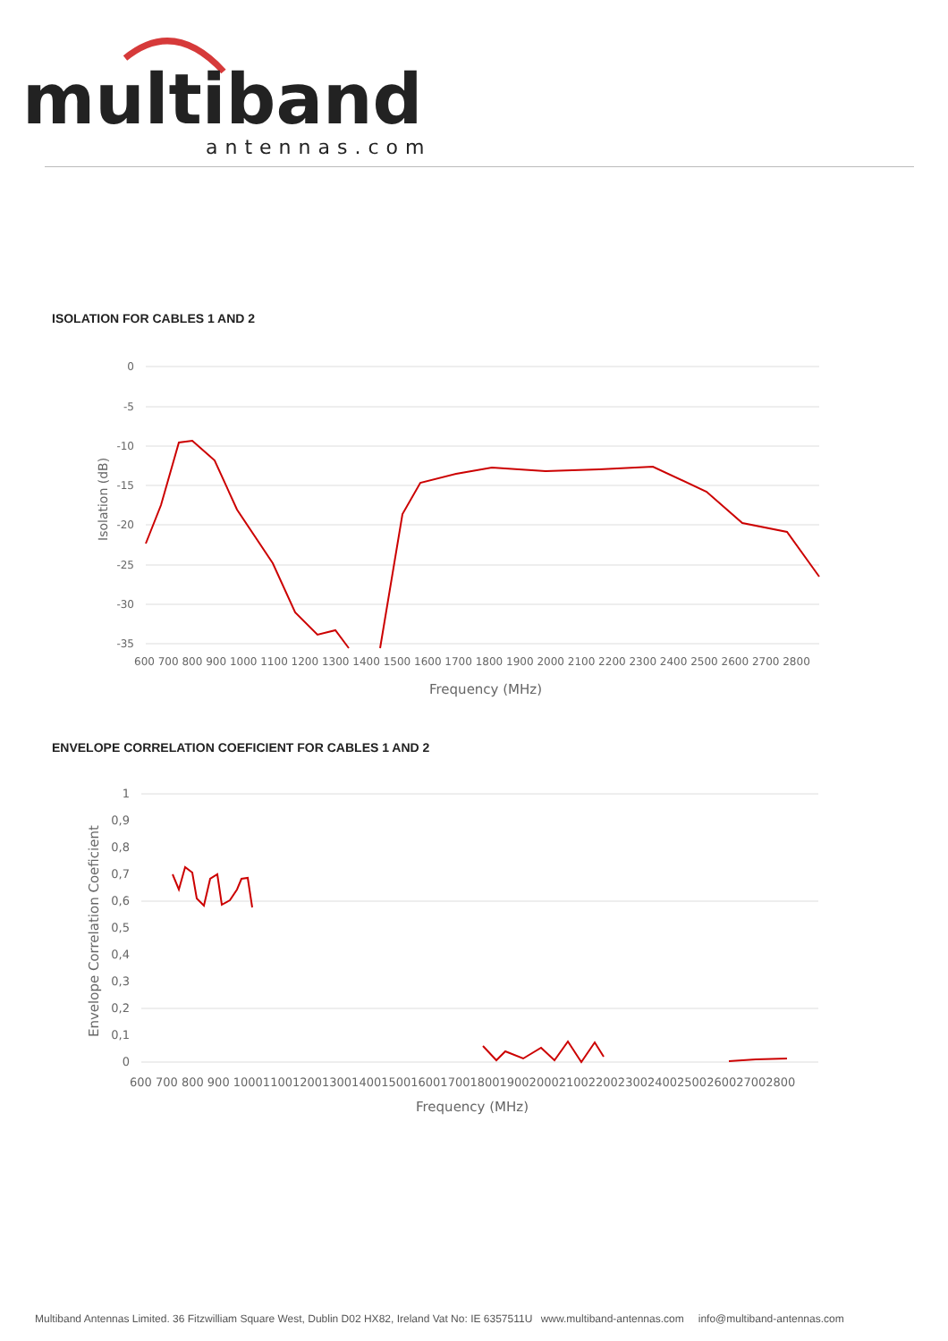multiband
antennas.com
ISOLATION FOR CABLES 1 AND 2
0
-5
-10
-15
-20
-25
-30
-35
Isolation (dB)
600 700 800 900 1000 1100 1200 1300 1400 1500 1600 1700 1800 1900 2000 2100 2200 2300 2400 2500 2600 2700 2800
Frequency (MHz)
ENVELOPE CORRELATION COEFICIENT FOR CABLES 1 AND 2
1
0,9
0,8
0,7
0,6
0,5
0,4
0,3
0,2
0,1
0
Envelope Correlation Coeficient
600 700 800 900 1000110012001300140015001600170018001900200021002200230024002500260027002800
Frequency (MHz)
Multiband Antennas Limited. 36 Fitzwilliam Square West, Dublin D02 HX82, Ireland Vat No: IE 6357511U www.multiband-antennas.com info@multiband-antennas.com